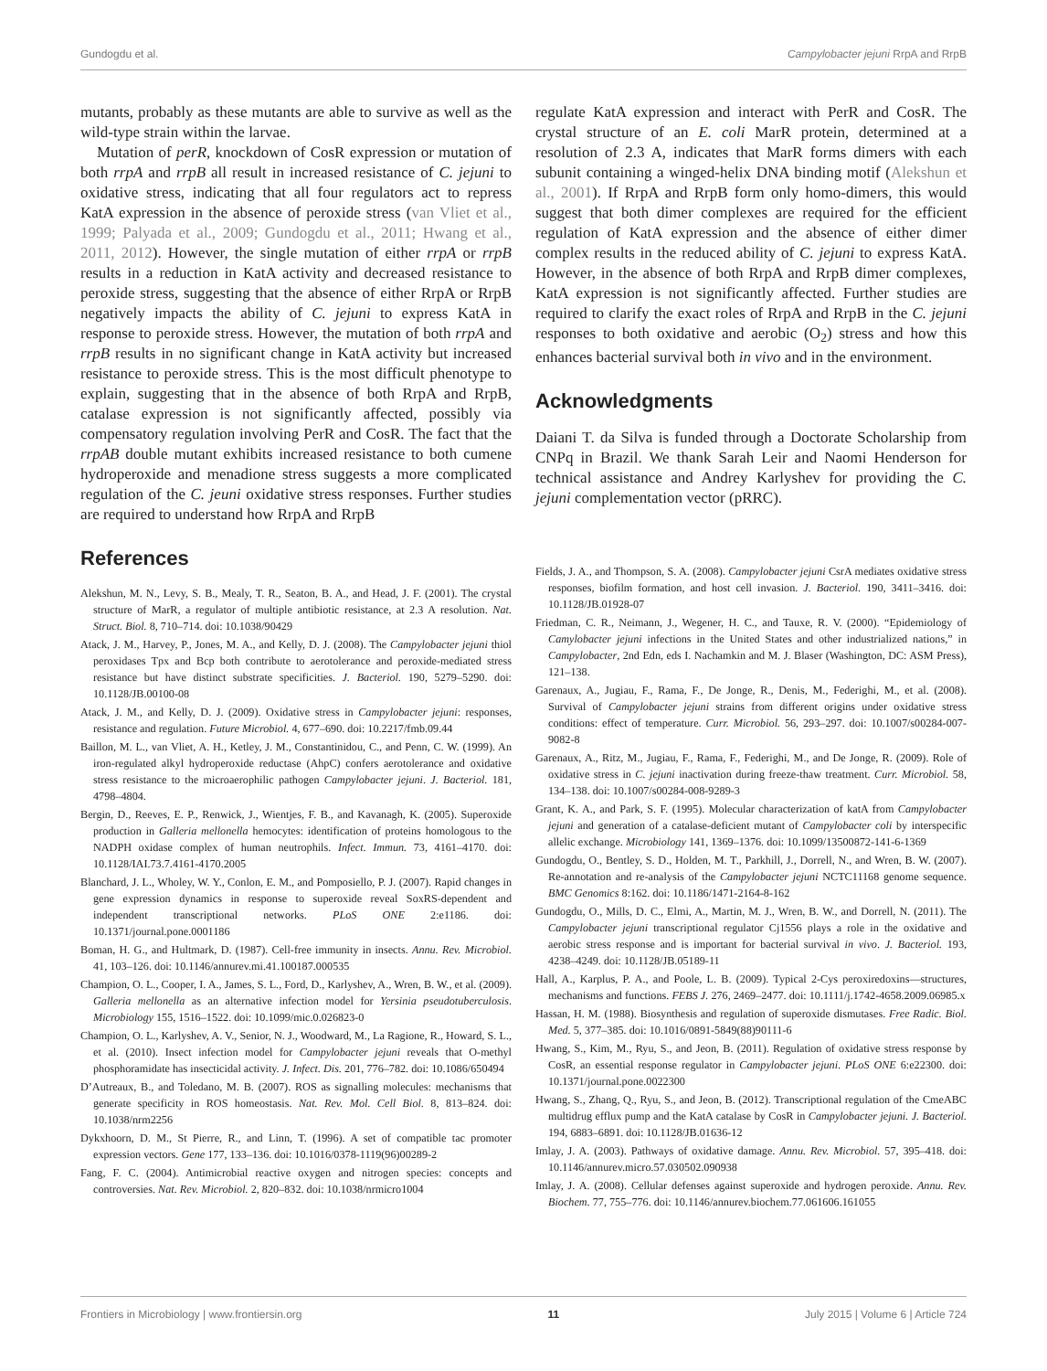Gundogdu et al. Campylobacter jejuni RrpA and RrpB
mutants, probably as these mutants are able to survive as well as the wild-type strain within the larvae.
Mutation of perR, knockdown of CosR expression or mutation of both rrpA and rrpB all result in increased resistance of C. jejuni to oxidative stress, indicating that all four regulators act to repress KatA expression in the absence of peroxide stress (van Vliet et al., 1999; Palyada et al., 2009; Gundogdu et al., 2011; Hwang et al., 2011, 2012). However, the single mutation of either rrpA or rrpB results in a reduction in KatA activity and decreased resistance to peroxide stress, suggesting that the absence of either RrpA or RrpB negatively impacts the ability of C. jejuni to express KatA in response to peroxide stress. However, the mutation of both rrpA and rrpB results in no significant change in KatA activity but increased resistance to peroxide stress. This is the most difficult phenotype to explain, suggesting that in the absence of both RrpA and RrpB, catalase expression is not significantly affected, possibly via compensatory regulation involving PerR and CosR. The fact that the rrpAB double mutant exhibits increased resistance to both cumene hydroperoxide and menadione stress suggests a more complicated regulation of the C. jeuni oxidative stress responses. Further studies are required to understand how RrpA and RrpB
References
regulate KatA expression and interact with PerR and CosR. The crystal structure of an E. coli MarR protein, determined at a resolution of 2.3 A, indicates that MarR forms dimers with each subunit containing a winged-helix DNA binding motif (Alekshun et al., 2001). If RrpA and RrpB form only homo-dimers, this would suggest that both dimer complexes are required for the efficient regulation of KatA expression and the absence of either dimer complex results in the reduced ability of C. jejuni to express KatA. However, in the absence of both RrpA and RrpB dimer complexes, KatA expression is not significantly affected. Further studies are required to clarify the exact roles of RrpA and RrpB in the C. jejuni responses to both oxidative and aerobic (O<sub>2</sub>) stress and how this enhances bacterial survival both in vivo and in the environment.
Acknowledgments
Daiani T. da Silva is funded through a Doctorate Scholarship from CNPq in Brazil. We thank Sarah Leir and Naomi Henderson for technical assistance and Andrey Karlyshev for providing the C. jejuni complementation vector (pRRC).
Alekshun, M. N., Levy, S. B., Mealy, T. R., Seaton, B. A., and Head, J. F. (2001). The crystal structure of MarR, a regulator of multiple antibiotic resistance, at 2.3 A resolution. Nat. Struct. Biol. 8, 710–714. doi: 10.1038/90429
Atack, J. M., Harvey, P., Jones, M. A., and Kelly, D. J. (2008). The Campylobacter jejuni thiol peroxidases Tpx and Bcp both contribute to aerotolerance and peroxide-mediated stress resistance but have distinct substrate specificities. J. Bacteriol. 190, 5279–5290. doi: 10.1128/JB.00100-08
Atack, J. M., and Kelly, D. J. (2009). Oxidative stress in Campylobacter jejuni: responses, resistance and regulation. Future Microbiol. 4, 677–690. doi: 10.2217/fmb.09.44
Baillon, M. L., van Vliet, A. H., Ketley, J. M., Constantinidou, C., and Penn, C. W. (1999). An iron-regulated alkyl hydroperoxide reductase (AhpC) confers aerotolerance and oxidative stress resistance to the microaerophilic pathogen Campylobacter jejuni. J. Bacteriol. 181, 4798–4804.
Bergin, D., Reeves, E. P., Renwick, J., Wientjes, F. B., and Kavanagh, K. (2005). Superoxide production in Galleria mellonella hemocytes: identification of proteins homologous to the NADPH oxidase complex of human neutrophils. Infect. Immun. 73, 4161–4170. doi: 10.1128/IAI.73.7.4161-4170.2005
Blanchard, J. L., Wholey, W. Y., Conlon, E. M., and Pomposiello, P. J. (2007). Rapid changes in gene expression dynamics in response to superoxide reveal SoxRS-dependent and independent transcriptional networks. PLoS ONE 2:e1186. doi: 10.1371/journal.pone.0001186
Boman, H. G., and Hultmark, D. (1987). Cell-free immunity in insects. Annu. Rev. Microbiol. 41, 103–126. doi: 10.1146/annurev.mi.41.100187.000535
Champion, O. L., Cooper, I. A., James, S. L., Ford, D., Karlyshev, A., Wren, B. W., et al. (2009). Galleria mellonella as an alternative infection model for Yersinia pseudotuberculosis. Microbiology 155, 1516–1522. doi: 10.1099/mic.0.026823-0
Champion, O. L., Karlyshev, A. V., Senior, N. J., Woodward, M., La Ragione, R., Howard, S. L., et al. (2010). Insect infection model for Campylobacter jejuni reveals that O-methyl phosphoramidate has insecticidal activity. J. Infect. Dis. 201, 776–782. doi: 10.1086/650494
D’Autreaux, B., and Toledano, M. B. (2007). ROS as signalling molecules: mechanisms that generate specificity in ROS homeostasis. Nat. Rev. Mol. Cell Biol. 8, 813–824. doi: 10.1038/nrm2256
Dykxhoorn, D. M., St Pierre, R., and Linn, T. (1996). A set of compatible tac promoter expression vectors. Gene 177, 133–136. doi: 10.1016/0378-1119(96)00289-2
Fang, F. C. (2004). Antimicrobial reactive oxygen and nitrogen species: concepts and controversies. Nat. Rev. Microbiol. 2, 820–832. doi: 10.1038/nrmicro1004
Fields, J. A., and Thompson, S. A. (2008). Campylobacter jejuni CsrA mediates oxidative stress responses, biofilm formation, and host cell invasion. J. Bacteriol. 190, 3411–3416. doi: 10.1128/JB.01928-07
Friedman, C. R., Neimann, J., Wegener, H. C., and Tauxe, R. V. (2000). “Epidemiology of Camylobacter jejuni infections in the United States and other industrialized nations,” in Campylobacter, 2nd Edn, eds I. Nachamkin and M. J. Blaser (Washington, DC: ASM Press), 121–138.
Garenaux, A., Jugiau, F., Rama, F., De Jonge, R., Denis, M., Federighi, M., et al. (2008). Survival of Campylobacter jejuni strains from different origins under oxidative stress conditions: effect of temperature. Curr. Microbiol. 56, 293–297. doi: 10.1007/s00284-007-9082-8
Garenaux, A., Ritz, M., Jugiau, F., Rama, F., Federighi, M., and De Jonge, R. (2009). Role of oxidative stress in C. jejuni inactivation during freeze-thaw treatment. Curr. Microbiol. 58, 134–138. doi: 10.1007/s00284-008-9289-3
Grant, K. A., and Park, S. F. (1995). Molecular characterization of katA from Campylobacter jejuni and generation of a catalase-deficient mutant of Campylobacter coli by interspecific allelic exchange. Microbiology 141, 1369–1376. doi: 10.1099/13500872-141-6-1369
Gundogdu, O., Bentley, S. D., Holden, M. T., Parkhill, J., Dorrell, N., and Wren, B. W. (2007). Re-annotation and re-analysis of the Campylobacter jejuni NCTC11168 genome sequence. BMC Genomics 8:162. doi: 10.1186/1471-2164-8-162
Gundogdu, O., Mills, D. C., Elmi, A., Martin, M. J., Wren, B. W., and Dorrell, N. (2011). The Campylobacter jejuni transcriptional regulator Cj1556 plays a role in the oxidative and aerobic stress response and is important for bacterial survival in vivo. J. Bacteriol. 193, 4238–4249. doi: 10.1128/JB.05189-11
Hall, A., Karplus, P. A., and Poole, L. B. (2009). Typical 2-Cys peroxiredoxins—structures, mechanisms and functions. FEBS J. 276, 2469–2477. doi: 10.1111/j.1742-4658.2009.06985.x
Hassan, H. M. (1988). Biosynthesis and regulation of superoxide dismutases. Free Radic. Biol. Med. 5, 377–385. doi: 10.1016/0891-5849(88)90111-6
Hwang, S., Kim, M., Ryu, S., and Jeon, B. (2011). Regulation of oxidative stress response by CosR, an essential response regulator in Campylobacter jejuni. PLoS ONE 6:e22300. doi: 10.1371/journal.pone.0022300
Hwang, S., Zhang, Q., Ryu, S., and Jeon, B. (2012). Transcriptional regulation of the CmeABC multidrug efflux pump and the KatA catalase by CosR in Campylobacter jejuni. J. Bacteriol. 194, 6883–6891. doi: 10.1128/JB.01636-12
Imlay, J. A. (2003). Pathways of oxidative damage. Annu. Rev. Microbiol. 57, 395–418. doi: 10.1146/annurev.micro.57.030502.090938
Imlay, J. A. (2008). Cellular defenses against superoxide and hydrogen peroxide. Annu. Rev. Biochem. 77, 755–776. doi: 10.1146/annurev.biochem.77.061606.161055
Frontiers in Microbiology | www.frontiersin.org 11 July 2015 | Volume 6 | Article 724